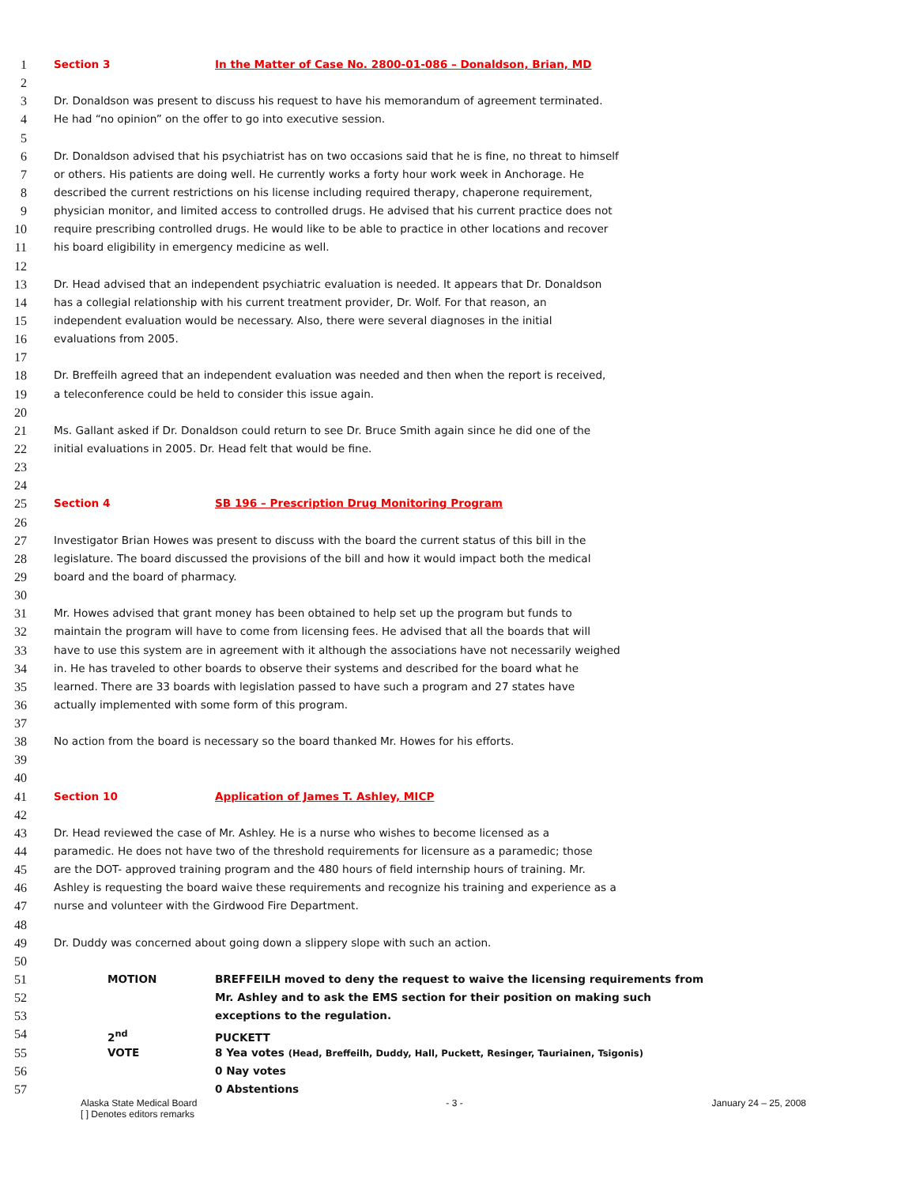1 Section 3 In the Matter of Case No. 2800-01-086 – Donaldson, Brian, MD
2
3 Dr. Donaldson was present to discuss his request to have his memorandum of agreement terminated.
4 He had “no opinion” on the offer to go into executive session.
5
6 Dr. Donaldson advised that his psychiatrist has on two occasions said that he is fine, no threat to himself
7 or others. His patients are doing well. He currently works a forty hour work week in Anchorage. He
8 described the current restrictions on his license including required therapy, chaperone requirement,
9 physician monitor, and limited access to controlled drugs. He advised that his current practice does not
10 require prescribing controlled drugs. He would like to be able to practice in other locations and recover
11 his board eligibility in emergency medicine as well.
12
13 Dr. Head advised that an independent psychiatric evaluation is needed. It appears that Dr. Donaldson
14 has a collegial relationship with his current treatment provider, Dr. Wolf. For that reason, an
15 independent evaluation would be necessary. Also, there were several diagnoses in the initial
16 evaluations from 2005.
17
18 Dr. Breffeilh agreed that an independent evaluation was needed and then when the report is received,
19 a teleconference could be held to consider this issue again.
20
21 Ms. Gallant asked if Dr. Donaldson could return to see Dr. Bruce Smith again since he did one of the
22 initial evaluations in 2005. Dr. Head felt that would be fine.
23
24
25 Section 4 SB 196 – Prescription Drug Monitoring Program
26
27 Investigator Brian Howes was present to discuss with the board the current status of this bill in the
28 legislature. The board discussed the provisions of the bill and how it would impact both the medical
29 board and the board of pharmacy.
30
31 Mr. Howes advised that grant money has been obtained to help set up the program but funds to
32 maintain the program will have to come from licensing fees. He advised that all the boards that will
33 have to use this system are in agreement with it although the associations have not necessarily weighed
34 in. He has traveled to other boards to observe their systems and described for the board what he
35 learned. There are 33 boards with legislation passed to have such a program and 27 states have
36 actually implemented with some form of this program.
37
38 No action from the board is necessary so the board thanked Mr. Howes for his efforts.
39
40
41 Section 10 Application of James T. Ashley, MICP
42
43 Dr. Head reviewed the case of Mr. Ashley. He is a nurse who wishes to become licensed as a
44 paramedic. He does not have two of the threshold requirements for licensure as a paramedic; those
45 are the DOT- approved training program and the 480 hours of field internship hours of training. Mr.
46 Ashley is requesting the board waive these requirements and recognize his training and experience as a
47 nurse and volunteer with the Girdwood Fire Department.
48
49 Dr. Duddy was concerned about going down a slippery slope with such an action.
50
51 MOTION BREFFEILH moved to deny the request to waive the licensing requirements from
52 Mr. Ashley and to ask the EMS section for their position on making such
53 exceptions to the regulation.
54 2<sup>nd</sup> PUCKETT
55 VOTE 8 Yea votes (Head, Breffeilh, Duddy, Hall, Puckett, Resinger, Tauriainen, Tsigonis)
56 0 Nay votes
57 0 Abstentions
Alaska State Medical Board - 3 - January 24 – 25, 2008
[ ] Denotes editors remarks